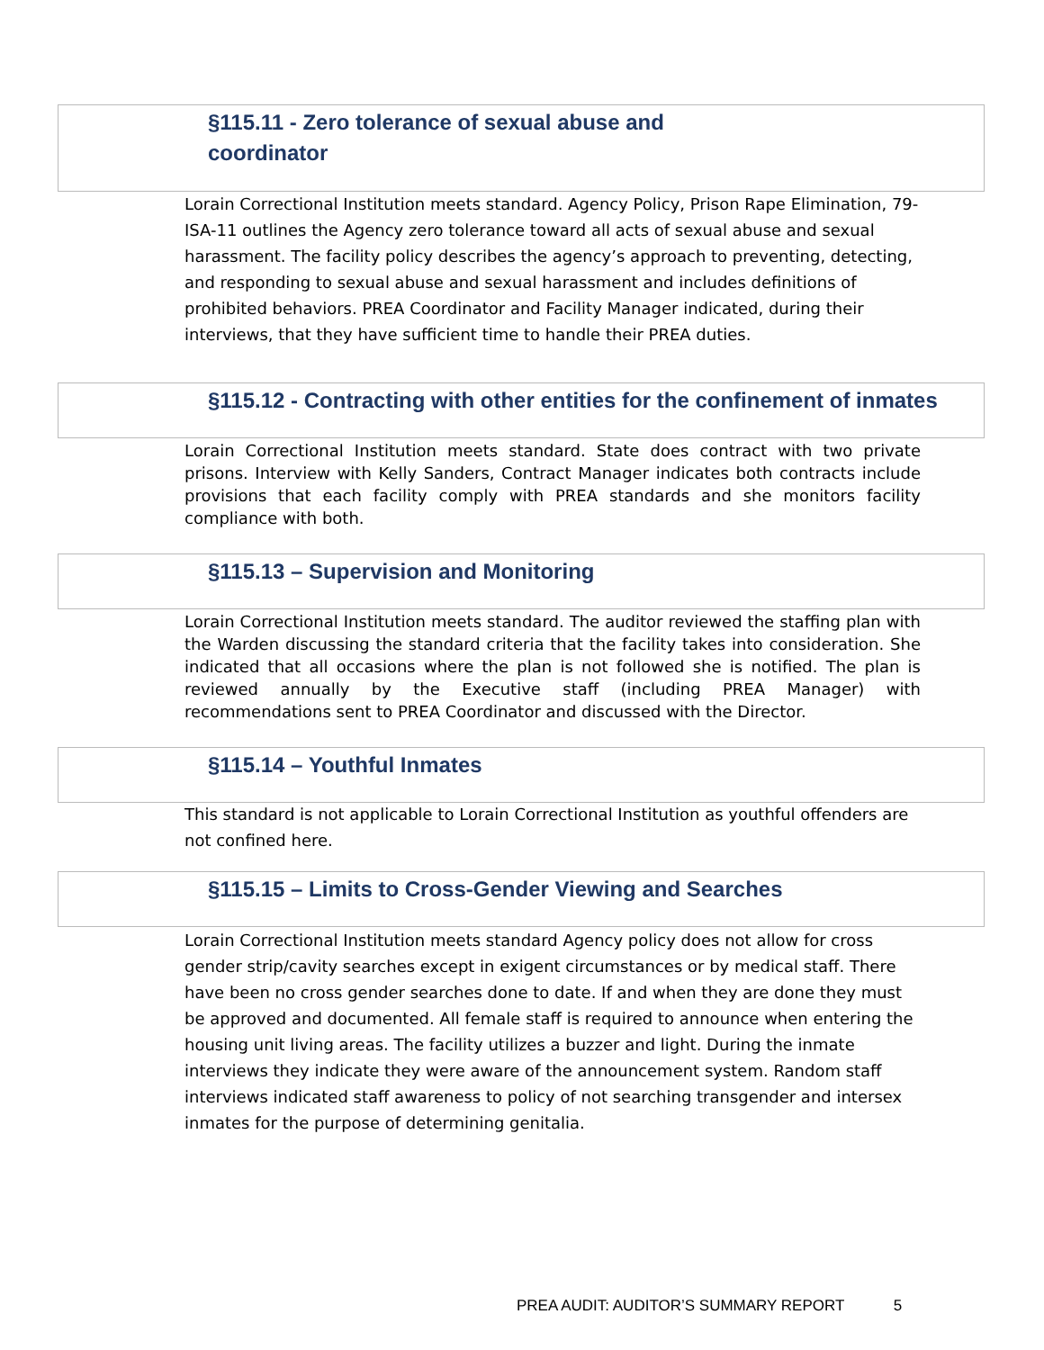§115.11 - Zero tolerance of sexual abuse and
coordinator
Lorain Correctional Institution meets standard. Agency Policy, Prison Rape Elimination, 79-ISA-11 outlines the Agency zero tolerance toward all acts of sexual abuse and sexual harassment. The facility policy describes the agency’s approach to preventing, detecting, and responding to sexual abuse and sexual harassment and includes definitions of prohibited behaviors. PREA Coordinator and Facility Manager indicated, during their interviews, that they have sufficient time to handle their PREA duties.
§115.12 - Contracting with other entities for the confinement of inmates
Lorain Correctional Institution meets standard. State does contract with two private prisons. Interview with Kelly Sanders, Contract Manager indicates both contracts include provisions that each facility comply with PREA standards and she monitors facility compliance with both.
§115.13 – Supervision and Monitoring
Lorain Correctional Institution meets standard. The auditor reviewed the staffing plan with the Warden discussing the standard criteria that the facility takes into consideration. She indicated that all occasions where the plan is not followed she is notified. The plan is reviewed annually by the Executive staff (including PREA Manager) with recommendations sent to PREA Coordinator and discussed with the Director.
§115.14 – Youthful Inmates
This standard is not applicable to Lorain Correctional Institution as youthful offenders are not confined here.
§115.15 – Limits to Cross-Gender Viewing and Searches
Lorain Correctional Institution meets standard Agency policy does not allow for cross gender strip/cavity searches except in exigent circumstances or by medical staff. There have been no cross gender searches done to date. If and when they are done they must be approved and documented. All female staff is required to announce when entering the housing unit living areas. The facility utilizes a buzzer and light. During the inmate interviews they indicate they were aware of the announcement system. Random staff interviews indicated staff awareness to policy of not searching transgender and intersex inmates for the purpose of determining genitalia.
PREA AUDIT: AUDITOR’S SUMMARY REPORT 5